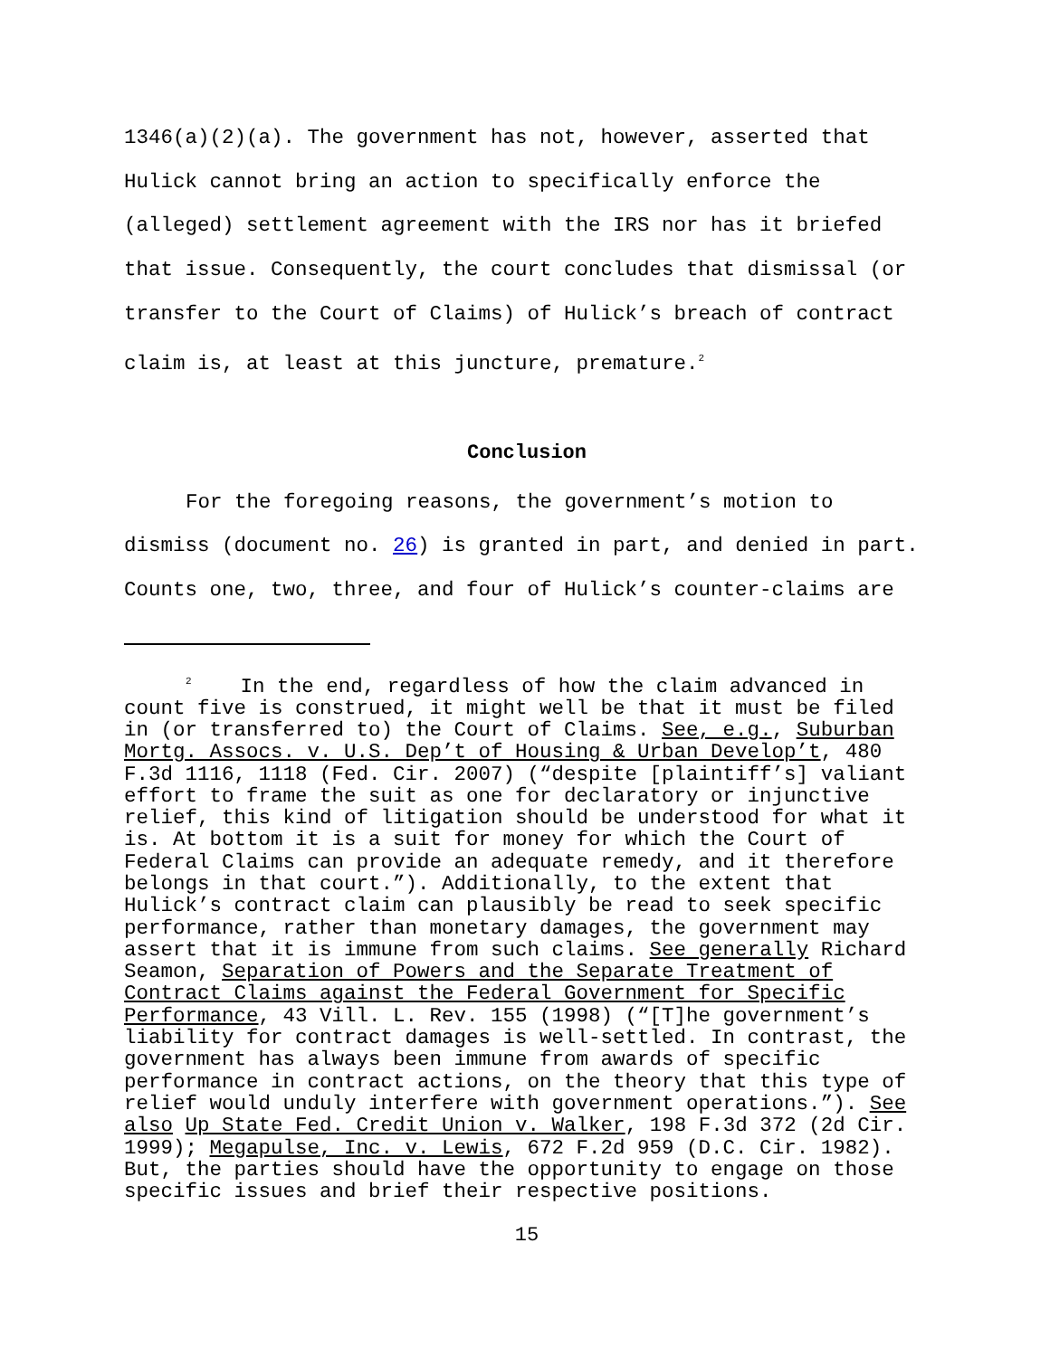1346(a)(2)(a). The government has not, however, asserted that Hulick cannot bring an action to specifically enforce the (alleged) settlement agreement with the IRS nor has it briefed that issue. Consequently, the court concludes that dismissal (or transfer to the Court of Claims) of Hulick’s breach of contract claim is, at least at this juncture, premature.<sup>2</sup>
Conclusion
For the foregoing reasons, the government’s motion to dismiss (document no. 26) is granted in part, and denied in part. Counts one, two, three, and four of Hulick’s counter-claims are
<sup>2</sup> In the end, regardless of how the claim advanced in count five is construed, it might well be that it must be filed in (or transferred to) the Court of Claims. See, e.g., Suburban Mortg. Assocs. v. U.S. Dep’t of Housing & Urban Develop’t, 480 F.3d 1116, 1118 (Fed. Cir. 2007) (“despite [plaintiff’s] valiant effort to frame the suit as one for declaratory or injunctive relief, this kind of litigation should be understood for what it is. At bottom it is a suit for money for which the Court of Federal Claims can provide an adequate remedy, and it therefore belongs in that court.”). Additionally, to the extent that Hulick’s contract claim can plausibly be read to seek specific performance, rather than monetary damages, the government may assert that it is immune from such claims. See generally Richard Seamon, Separation of Powers and the Separate Treatment of Contract Claims against the Federal Government for Specific Performance, 43 Vill. L. Rev. 155 (1998) (“[T]he government’s liability for contract damages is well-settled. In contrast, the government has always been immune from awards of specific performance in contract actions, on the theory that this type of relief would unduly interfere with government operations.”). See also Up State Fed. Credit Union v. Walker, 198 F.3d 372 (2d Cir. 1999); Megapulse, Inc. v. Lewis, 672 F.2d 959 (D.C. Cir. 1982). But, the parties should have the opportunity to engage on those specific issues and brief their respective positions.
15